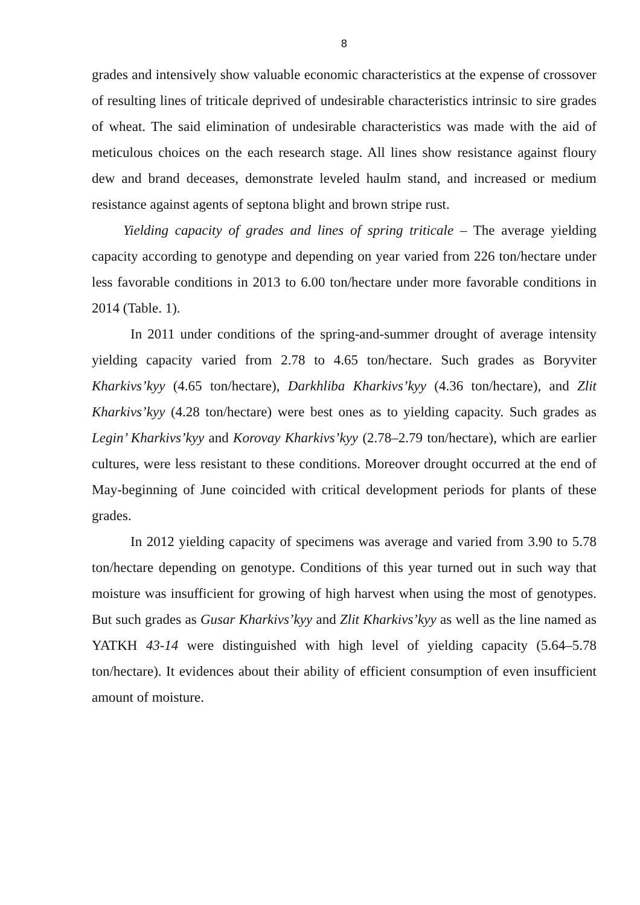8
grades and intensively show valuable economic characteristics at the expense of crossover of resulting lines of triticale deprived of undesirable characteristics intrinsic to sire grades of wheat. The said elimination of undesirable characteristics was made with the aid of meticulous choices on the each research stage. All lines show resistance against floury dew and brand deceases, demonstrate leveled haulm stand, and increased or medium resistance against agents of septona blight and brown stripe rust.
Yielding capacity of grades and lines of spring triticale – The average yielding capacity according to genotype and depending on year varied from 226 ton/hectare under less favorable conditions in 2013 to 6.00 ton/hectare under more favorable conditions in 2014 (Table. 1).
In 2011 under conditions of the spring-and-summer drought of average intensity yielding capacity varied from 2.78 to 4.65 ton/hectare. Such grades as Boryviter Kharkivs’kyy (4.65 ton/hectare), Darkhliba Kharkivs’kyy (4.36 ton/hectare), and Zlit Kharkivs’kyy (4.28 ton/hectare) were best ones as to yielding capacity. Such grades as Legin’ Kharkivs’kyy and Korovay Kharkivs’kyy (2.78–2.79 ton/hectare), which are earlier cultures, were less resistant to these conditions. Moreover drought occurred at the end of May-beginning of June coincided with critical development periods for plants of these grades.
In 2012 yielding capacity of specimens was average and varied from 3.90 to 5.78 ton/hectare depending on genotype. Conditions of this year turned out in such way that moisture was insufficient for growing of high harvest when using the most of genotypes. But such grades as Gusar Kharkivs’kyy and Zlit Kharkivs’kyy as well as the line named as YATKH 43-14 were distinguished with high level of yielding capacity (5.64–5.78 ton/hectare). It evidences about their ability of efficient consumption of even insufficient amount of moisture.